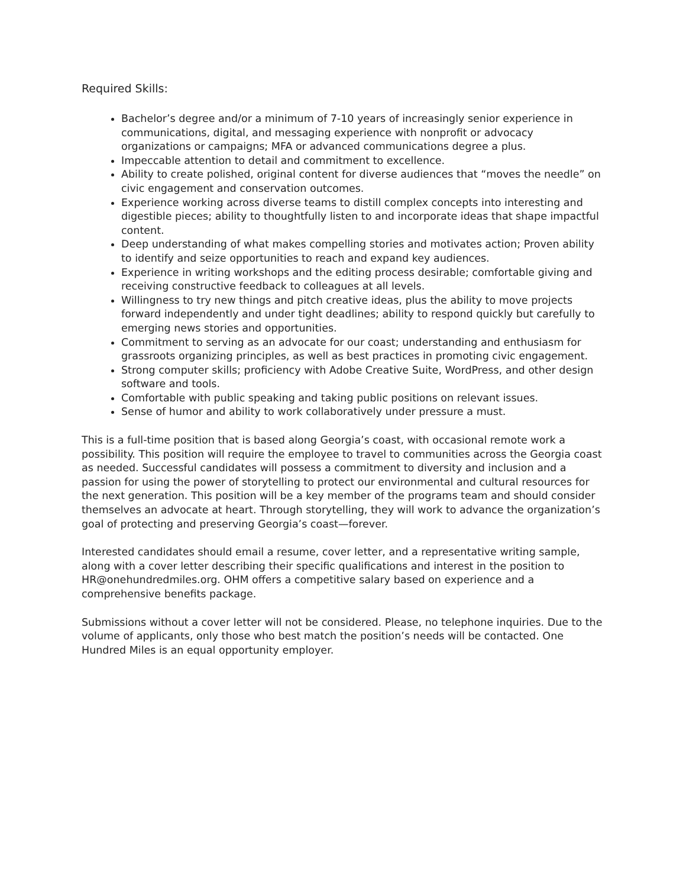Required Skills:
Bachelor’s degree and/or a minimum of 7-10 years of increasingly senior experience in communications, digital, and messaging experience with nonprofit or advocacy organizations or campaigns; MFA or advanced communications degree a plus.
Impeccable attention to detail and commitment to excellence.
Ability to create polished, original content for diverse audiences that “moves the needle” on civic engagement and conservation outcomes.
Experience working across diverse teams to distill complex concepts into interesting and digestible pieces; ability to thoughtfully listen to and incorporate ideas that shape impactful content.
Deep understanding of what makes compelling stories and motivates action; Proven ability to identify and seize opportunities to reach and expand key audiences.
Experience in writing workshops and the editing process desirable; comfortable giving and receiving constructive feedback to colleagues at all levels.
Willingness to try new things and pitch creative ideas, plus the ability to move projects forward independently and under tight deadlines; ability to respond quickly but carefully to emerging news stories and opportunities.
Commitment to serving as an advocate for our coast; understanding and enthusiasm for grassroots organizing principles, as well as best practices in promoting civic engagement.
Strong computer skills; proficiency with Adobe Creative Suite, WordPress, and other design software and tools.
Comfortable with public speaking and taking public positions on relevant issues.
Sense of humor and ability to work collaboratively under pressure a must.
This is a full-time position that is based along Georgia’s coast, with occasional remote work a possibility. This position will require the employee to travel to communities across the Georgia coast as needed. Successful candidates will possess a commitment to diversity and inclusion and a passion for using the power of storytelling to protect our environmental and cultural resources for the next generation. This position will be a key member of the programs team and should consider themselves an advocate at heart. Through storytelling, they will work to advance the organization’s goal of protecting and preserving Georgia’s coast—forever.
Interested candidates should email a resume, cover letter, and a representative writing sample, along with a cover letter describing their specific qualifications and interest in the position to HR@onehundredmiles.org. OHM offers a competitive salary based on experience and a comprehensive benefits package.
Submissions without a cover letter will not be considered. Please, no telephone inquiries. Due to the volume of applicants, only those who best match the position’s needs will be contacted. One Hundred Miles is an equal opportunity employer.